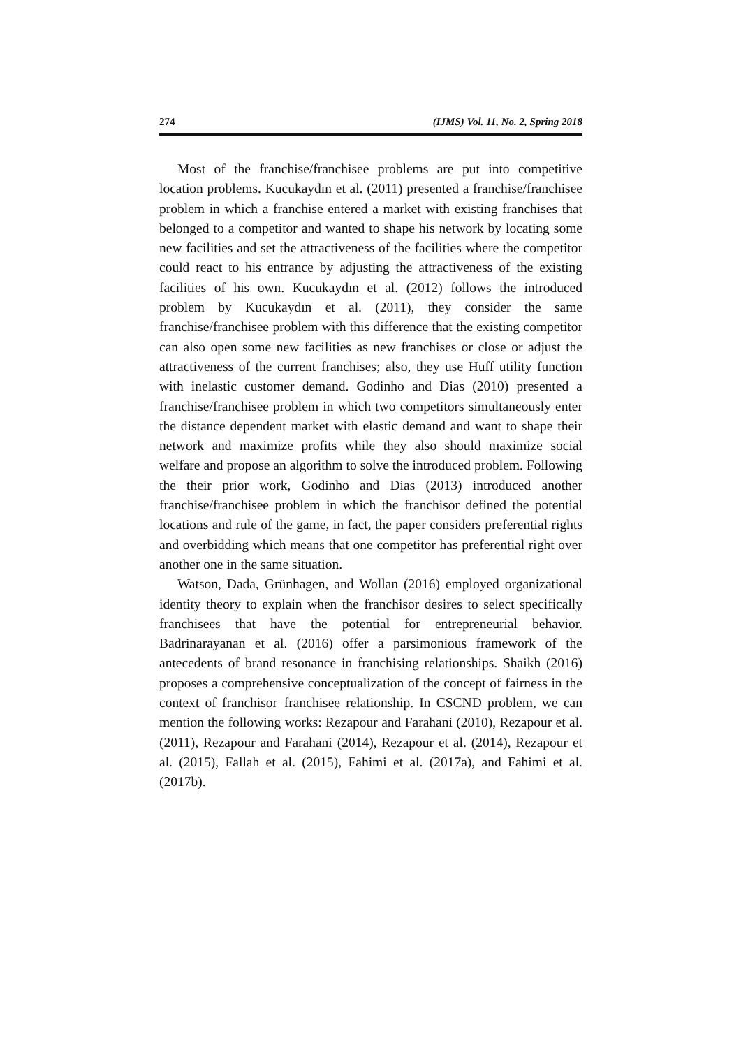274 (IJMS) Vol. 11, No. 2, Spring 2018
Most of the franchise/franchisee problems are put into competitive location problems. Kucukaydın et al. (2011) presented a franchise/franchisee problem in which a franchise entered a market with existing franchises that belonged to a competitor and wanted to shape his network by locating some new facilities and set the attractiveness of the facilities where the competitor could react to his entrance by adjusting the attractiveness of the existing facilities of his own. Kucukaydın et al. (2012) follows the introduced problem by Kucukaydın et al. (2011), they consider the same franchise/franchisee problem with this difference that the existing competitor can also open some new facilities as new franchises or close or adjust the attractiveness of the current franchises; also, they use Huff utility function with inelastic customer demand. Godinho and Dias (2010) presented a franchise/franchisee problem in which two competitors simultaneously enter the distance dependent market with elastic demand and want to shape their network and maximize profits while they also should maximize social welfare and propose an algorithm to solve the introduced problem. Following the their prior work, Godinho and Dias (2013) introduced another franchise/franchisee problem in which the franchisor defined the potential locations and rule of the game, in fact, the paper considers preferential rights and overbidding which means that one competitor has preferential right over another one in the same situation.
Watson, Dada, Grünhagen, and Wollan (2016) employed organizational identity theory to explain when the franchisor desires to select specifically franchisees that have the potential for entrepreneurial behavior. Badrinarayanan et al. (2016) offer a parsimonious framework of the antecedents of brand resonance in franchising relationships. Shaikh (2016) proposes a comprehensive conceptualization of the concept of fairness in the context of franchisor–franchisee relationship. In CSCND problem, we can mention the following works: Rezapour and Farahani (2010), Rezapour et al. (2011), Rezapour and Farahani (2014), Rezapour et al. (2014), Rezapour et al. (2015), Fallah et al. (2015), Fahimi et al. (2017a), and Fahimi et al. (2017b).